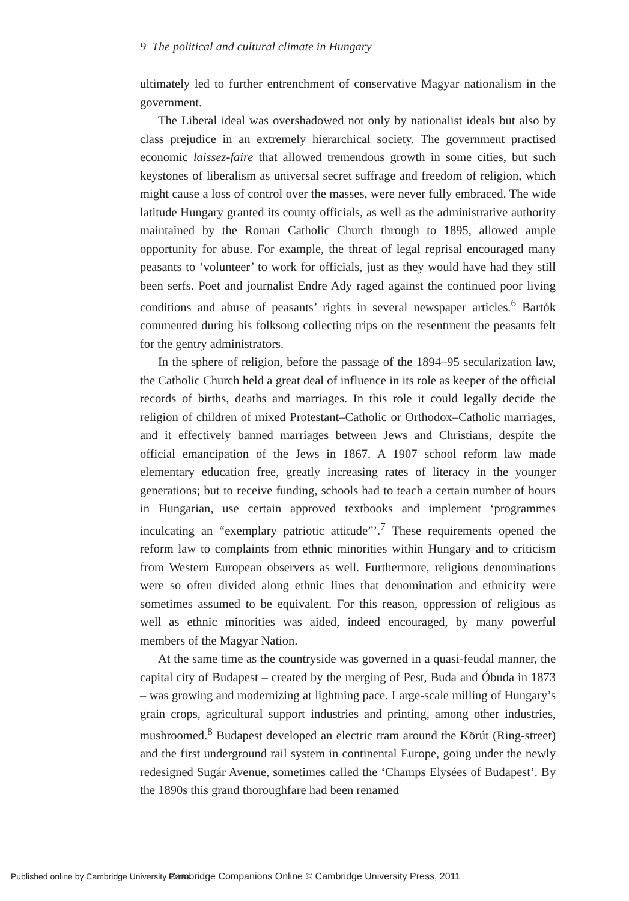9 The political and cultural climate in Hungary
ultimately led to further entrenchment of conservative Magyar nationalism in the government.
The Liberal ideal was overshadowed not only by nationalist ideals but also by class prejudice in an extremely hierarchical society. The government practised economic laissez-faire that allowed tremendous growth in some cities, but such keystones of liberalism as universal secret suffrage and freedom of religion, which might cause a loss of control over the masses, were never fully embraced. The wide latitude Hungary granted its county officials, as well as the administrative authority maintained by the Roman Catholic Church through to 1895, allowed ample opportunity for abuse. For example, the threat of legal reprisal encouraged many peasants to ‘volunteer’ to work for officials, just as they would have had they still been serfs. Poet and journalist Endre Ady raged against the continued poor living conditions and abuse of peasants’ rights in several newspaper articles.<sup>6</sup> Bartók commented during his folksong collecting trips on the resentment the peasants felt for the gentry administrators.
In the sphere of religion, before the passage of the 1894–95 secularization law, the Catholic Church held a great deal of influence in its role as keeper of the official records of births, deaths and marriages. In this role it could legally decide the religion of children of mixed Protestant–Catholic or Orthodox–Catholic marriages, and it effectively banned marriages between Jews and Christians, despite the official emancipation of the Jews in 1867. A 1907 school reform law made elementary education free, greatly increasing rates of literacy in the younger generations; but to receive funding, schools had to teach a certain number of hours in Hungarian, use certain approved textbooks and implement ‘programmes inculcating an “exemplary patriotic attitude”’.<sup>7</sup> These requirements opened the reform law to complaints from ethnic minorities within Hungary and to criticism from Western European observers as well. Furthermore, religious denominations were so often divided along ethnic lines that denomination and ethnicity were sometimes assumed to be equivalent. For this reason, oppression of religious as well as ethnic minorities was aided, indeed encouraged, by many powerful members of the Magyar Nation.
At the same time as the countryside was governed in a quasi-feudal manner, the capital city of Budapest – created by the merging of Pest, Buda and Óbuda in 1873 – was growing and modernizing at lightning pace. Large-scale milling of Hungary’s grain crops, agricultural support industries and printing, among other industries, mushroomed.<sup>8</sup> Budapest developed an electric tram around the Körút (Ring-street) and the first underground rail system in continental Europe, going under the newly redesigned Sugár Avenue, sometimes called the ‘Champs Elysées of Budapest’. By the 1890s this grand thoroughfare had been renamed
Published online by Cambridge University Press Cambridge Companions Online © Cambridge University Press, 2011